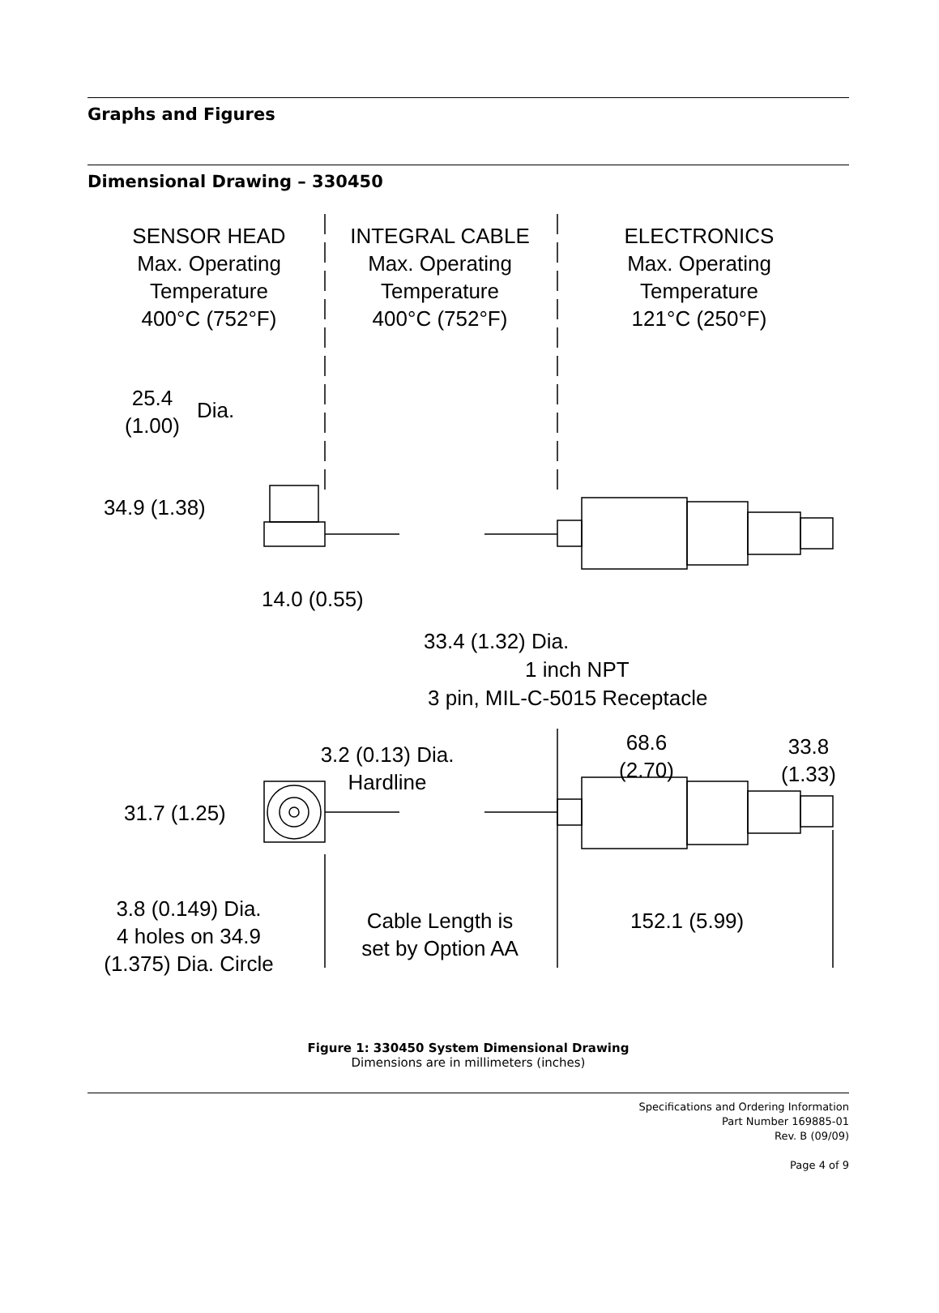Graphs and Figures
Dimensional Drawing – 330450
SENSOR HEAD
Max. Operating
Temperature
400°C (752°F)
INTEGRAL CABLE
Max. Operating
Temperature
400°C (752°F)
ELECTRONICS
Max. Operating
Temperature
121°C (250°F)
25.4
(1.00)
Dia.
34.9 (1.38)
14.0 (0.55)
33.4 (1.32) Dia.
1 inch NPT
3 pin, MIL-C-5015 Receptacle
3.2 (0.13) Dia.
Hardline
68.6
(2.70)
33.8
(1.33)
31.7 (1.25)
3.8 (0.149) Dia.
4 holes on 34.9
(1.375) Dia. Circle
Cable Length is
set by Option AA
152.1 (5.99)
Figure 1: 330450 System Dimensional Drawing
Dimensions are in millimeters (inches)
Specifications and Ordering Information
Part Number 169885-01
Rev. B (09/09)
Page 4 of 9